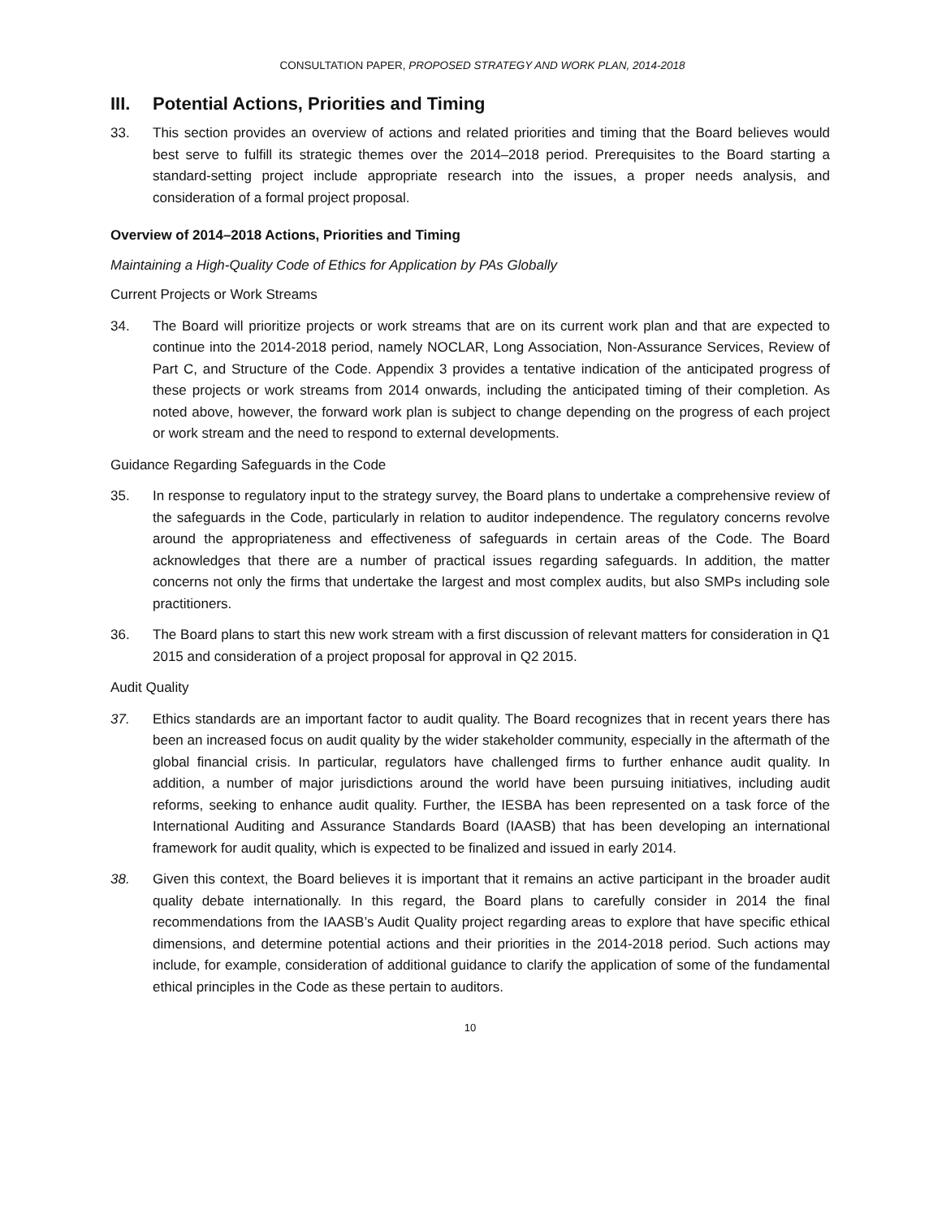CONSULTATION PAPER, PROPOSED STRATEGY AND WORK PLAN, 2014-2018
III. Potential Actions, Priorities and Timing
33. This section provides an overview of actions and related priorities and timing that the Board believes would best serve to fulfill its strategic themes over the 2014–2018 period. Prerequisites to the Board starting a standard-setting project include appropriate research into the issues, a proper needs analysis, and consideration of a formal project proposal.
Overview of 2014–2018 Actions, Priorities and Timing
Maintaining a High-Quality Code of Ethics for Application by PAs Globally
Current Projects or Work Streams
34. The Board will prioritize projects or work streams that are on its current work plan and that are expected to continue into the 2014-2018 period, namely NOCLAR, Long Association, Non-Assurance Services, Review of Part C, and Structure of the Code. Appendix 3 provides a tentative indication of the anticipated progress of these projects or work streams from 2014 onwards, including the anticipated timing of their completion. As noted above, however, the forward work plan is subject to change depending on the progress of each project or work stream and the need to respond to external developments.
Guidance Regarding Safeguards in the Code
35. In response to regulatory input to the strategy survey, the Board plans to undertake a comprehensive review of the safeguards in the Code, particularly in relation to auditor independence. The regulatory concerns revolve around the appropriateness and effectiveness of safeguards in certain areas of the Code. The Board acknowledges that there are a number of practical issues regarding safeguards. In addition, the matter concerns not only the firms that undertake the largest and most complex audits, but also SMPs including sole practitioners.
36. The Board plans to start this new work stream with a first discussion of relevant matters for consideration in Q1 2015 and consideration of a project proposal for approval in Q2 2015.
Audit Quality
37. Ethics standards are an important factor to audit quality. The Board recognizes that in recent years there has been an increased focus on audit quality by the wider stakeholder community, especially in the aftermath of the global financial crisis. In particular, regulators have challenged firms to further enhance audit quality. In addition, a number of major jurisdictions around the world have been pursuing initiatives, including audit reforms, seeking to enhance audit quality. Further, the IESBA has been represented on a task force of the International Auditing and Assurance Standards Board (IAASB) that has been developing an international framework for audit quality, which is expected to be finalized and issued in early 2014.
38. Given this context, the Board believes it is important that it remains an active participant in the broader audit quality debate internationally. In this regard, the Board plans to carefully consider in 2014 the final recommendations from the IAASB’s Audit Quality project regarding areas to explore that have specific ethical dimensions, and determine potential actions and their priorities in the 2014-2018 period. Such actions may include, for example, consideration of additional guidance to clarify the application of some of the fundamental ethical principles in the Code as these pertain to auditors.
10